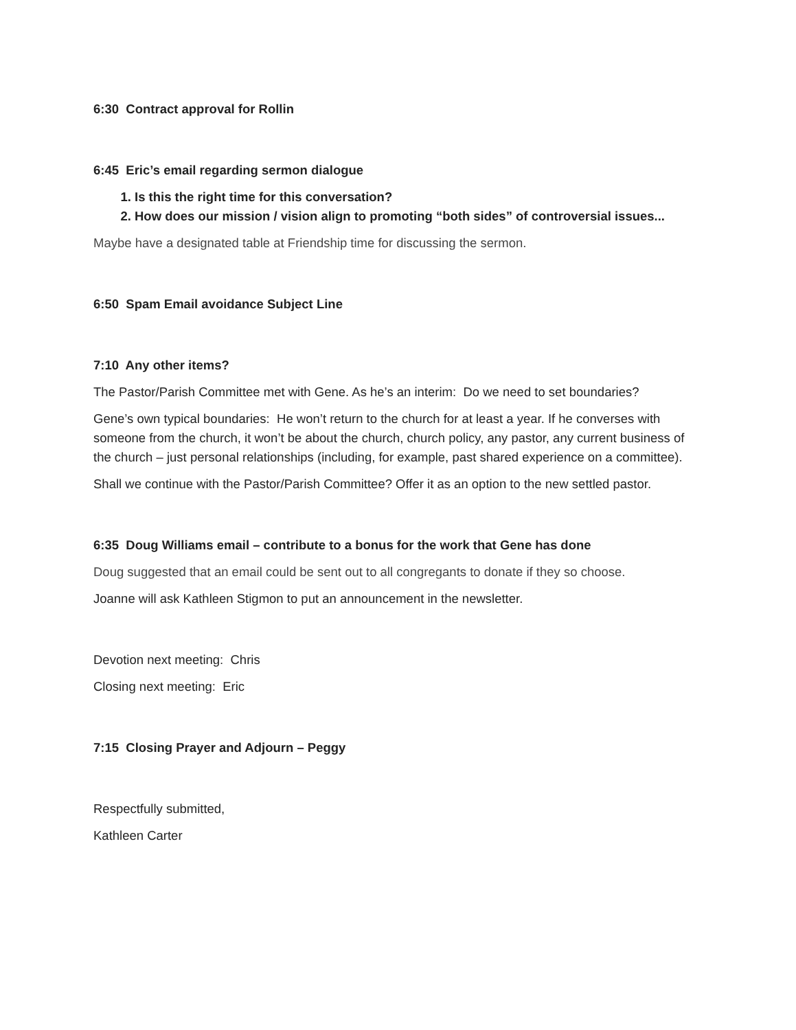6:30 Contract approval for Rollin
6:45 Eric’s email regarding sermon dialogue
1. Is this the right time for this conversation?
2. How does our mission / vision align to promoting “both sides” of controversial issues...
Maybe have a designated table at Friendship time for discussing the sermon.
6:50 Spam Email avoidance Subject Line
7:10 Any other items?
The Pastor/Parish Committee met with Gene. As he’s an interim: Do we need to set boundaries?
Gene’s own typical boundaries: He won’t return to the church for at least a year. If he converses with someone from the church, it won’t be about the church, church policy, any pastor, any current business of the church – just personal relationships (including, for example, past shared experience on a committee).
Shall we continue with the Pastor/Parish Committee? Offer it as an option to the new settled pastor.
6:35 Doug Williams email – contribute to a bonus for the work that Gene has done
Doug suggested that an email could be sent out to all congregants to donate if they so choose.
Joanne will ask Kathleen Stigmon to put an announcement in the newsletter.
Devotion next meeting: Chris
Closing next meeting: Eric
7:15 Closing Prayer and Adjourn – Peggy
Respectfully submitted,
Kathleen Carter